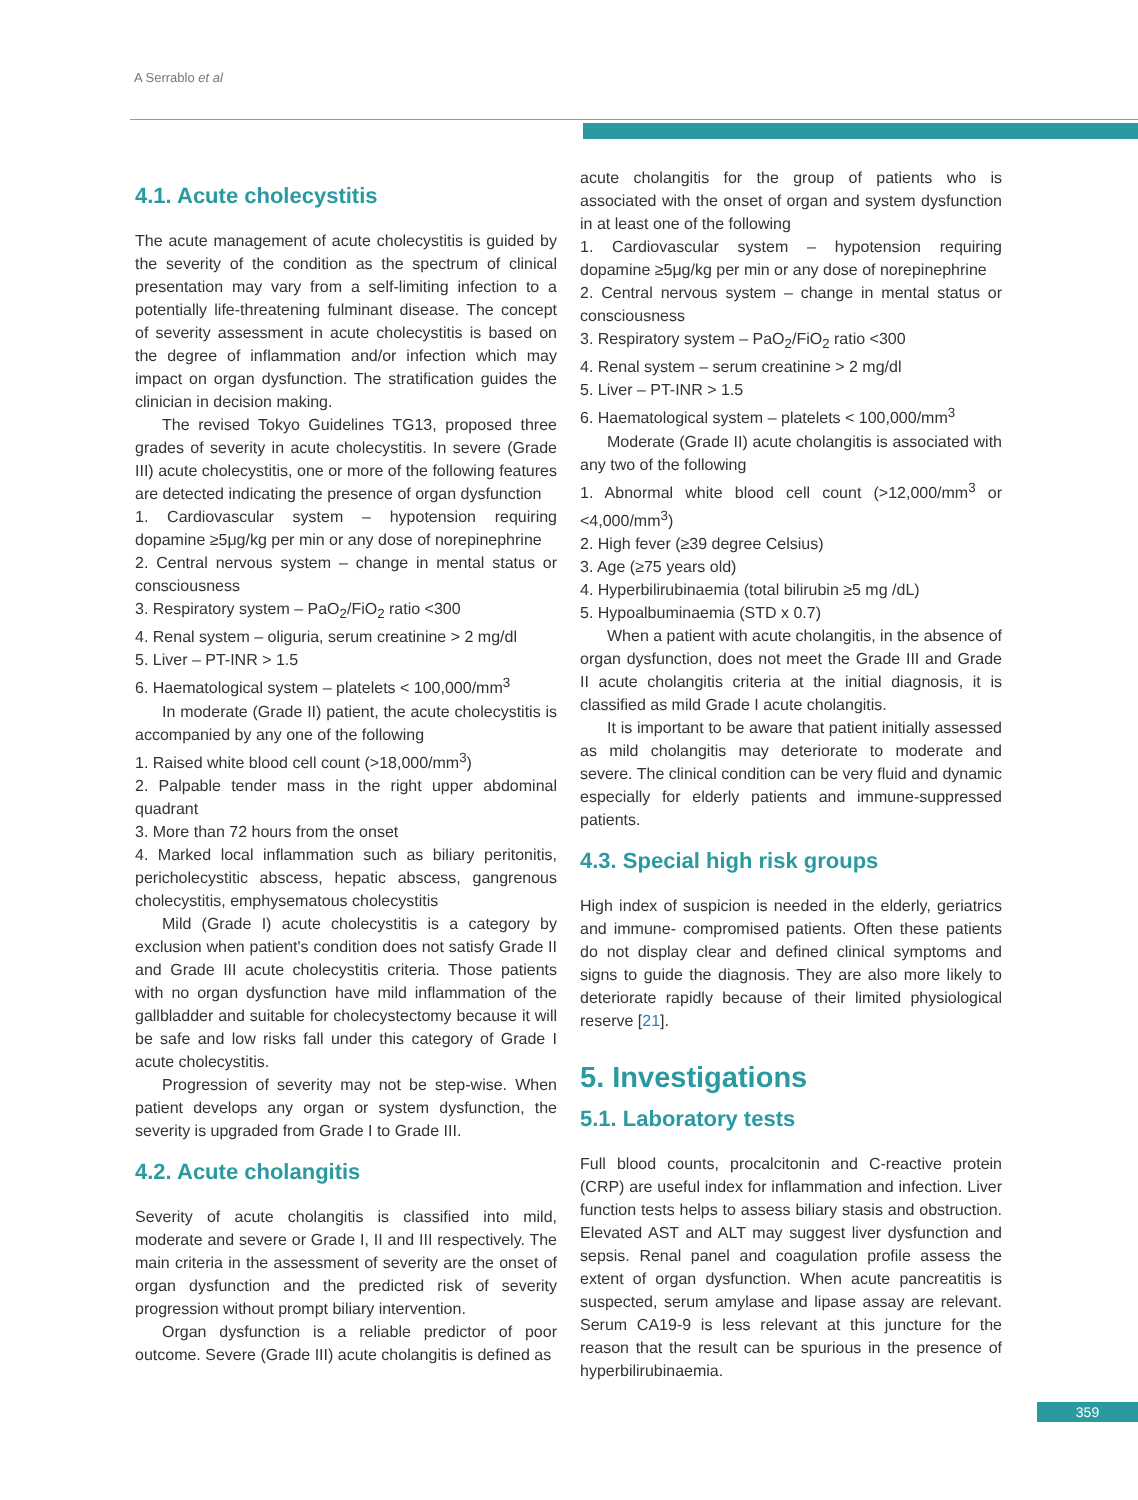A Serrablo et al
4.1. Acute cholecystitis
The acute management of acute cholecystitis is guided by the severity of the condition as the spectrum of clinical presentation may vary from a self-limiting infection to a potentially life-threatening fulminant disease. The concept of severity assessment in acute cholecystitis is based on the degree of inflammation and/or infection which may impact on organ dysfunction. The stratification guides the clinician in decision making.
The revised Tokyo Guidelines TG13, proposed three grades of severity in acute cholecystitis. In severe (Grade III) acute cholecystitis, one or more of the following features are detected indicating the presence of organ dysfunction
1. Cardiovascular system – hypotension requiring dopamine ≥5μg/kg per min or any dose of norepinephrine
2. Central nervous system – change in mental status or consciousness
3. Respiratory system – PaO<sub>2</sub>/FiO<sub>2</sub> ratio <300
4. Renal system – oliguria, serum creatinine > 2 mg/dl
5. Liver – PT-INR > 1.5
6. Haematological system – platelets < 100,000/mm<sup>3</sup>
In moderate (Grade II) patient, the acute cholecystitis is accompanied by any one of the following
1. Raised white blood cell count (>18,000/mm<sup>3</sup>)
2. Palpable tender mass in the right upper abdominal quadrant
3. More than 72 hours from the onset
4. Marked local inflammation such as biliary peritonitis, pericholecystitic abscess, hepatic abscess, gangrenous cholecystitis, emphysematous cholecystitis
Mild (Grade I) acute cholecystitis is a category by exclusion when patient's condition does not satisfy Grade II and Grade III acute cholecystitis criteria. Those patients with no organ dysfunction have mild inflammation of the gallbladder and suitable for cholecystectomy because it will be safe and low risks fall under this category of Grade I acute cholecystitis.
Progression of severity may not be step-wise. When patient develops any organ or system dysfunction, the severity is upgraded from Grade I to Grade III.
4.2. Acute cholangitis
Severity of acute cholangitis is classified into mild, moderate and severe or Grade I, II and III respectively. The main criteria in the assessment of severity are the onset of organ dysfunction and the predicted risk of severity progression without prompt biliary intervention.
Organ dysfunction is a reliable predictor of poor outcome. Severe (Grade III) acute cholangitis is defined as
acute cholangitis for the group of patients who is associated with the onset of organ and system dysfunction in at least one of the following
1. Cardiovascular system – hypotension requiring dopamine ≥5μg/kg per min or any dose of norepinephrine
2. Central nervous system – change in mental status or consciousness
3. Respiratory system – PaO<sub>2</sub>/FiO<sub>2</sub> ratio <300
4. Renal system – serum creatinine > 2 mg/dl
5. Liver – PT-INR > 1.5
6. Haematological system – platelets < 100,000/mm<sup>3</sup>
Moderate (Grade II) acute cholangitis is associated with any two of the following
1. Abnormal white blood cell count (>12,000/mm<sup>3</sup> or <4,000/mm<sup>3</sup>)
2. High fever (≥39 degree Celsius)
3. Age (≥75 years old)
4. Hyperbilirubinaemia (total bilirubin ≥5 mg /dL)
5. Hypoalbuminaemia (STD x 0.7)
When a patient with acute cholangitis, in the absence of organ dysfunction, does not meet the Grade III and Grade II acute cholangitis criteria at the initial diagnosis, it is classified as mild Grade I acute cholangitis.
It is important to be aware that patient initially assessed as mild cholangitis may deteriorate to moderate and severe. The clinical condition can be very fluid and dynamic especially for elderly patients and immune-suppressed patients.
4.3. Special high risk groups
High index of suspicion is needed in the elderly, geriatrics and immune- compromised patients. Often these patients do not display clear and defined clinical symptoms and signs to guide the diagnosis. They are also more likely to deteriorate rapidly because of their limited physiological reserve [21].
5. Investigations
5.1. Laboratory tests
Full blood counts, procalcitonin and C-reactive protein (CRP) are useful index for inflammation and infection. Liver function tests helps to assess biliary stasis and obstruction. Elevated AST and ALT may suggest liver dysfunction and sepsis. Renal panel and coagulation profile assess the extent of organ dysfunction. When acute pancreatitis is suspected, serum amylase and lipase assay are relevant. Serum CA19-9 is less relevant at this juncture for the reason that the result can be spurious in the presence of hyperbilirubinaemia.
359